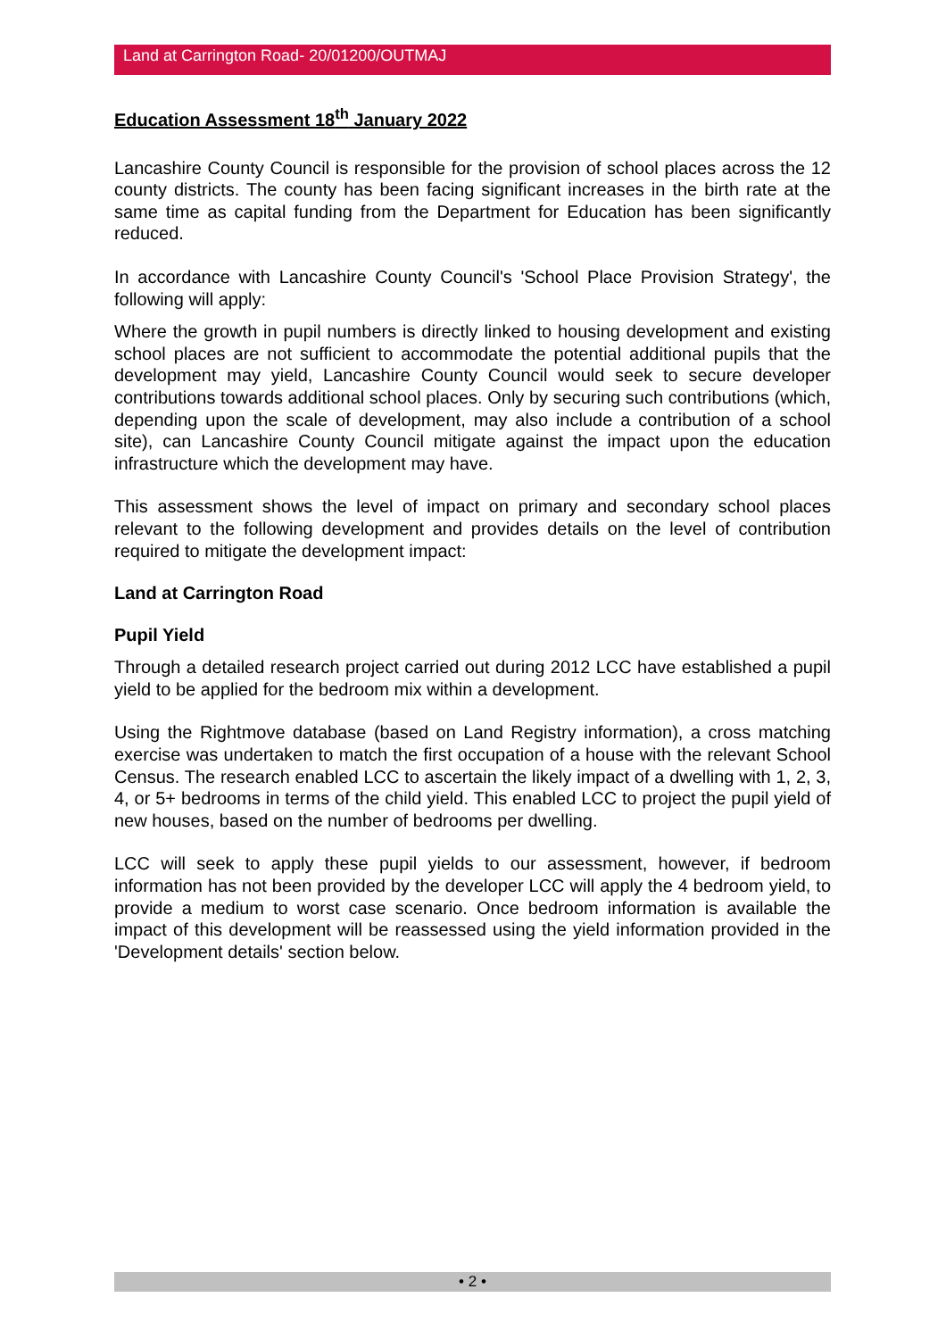Land at Carrington Road- 20/01200/OUTMAJ
Education Assessment 18<sup>th</sup> January 2022
Lancashire County Council is responsible for the provision of school places across the 12 county districts. The county has been facing significant increases in the birth rate at the same time as capital funding from the Department for Education has been significantly reduced.
In accordance with Lancashire County Council's 'School Place Provision Strategy', the following will apply:
Where the growth in pupil numbers is directly linked to housing development and existing school places are not sufficient to accommodate the potential additional pupils that the development may yield, Lancashire County Council would seek to secure developer contributions towards additional school places. Only by securing such contributions (which, depending upon the scale of development, may also include a contribution of a school site), can Lancashire County Council mitigate against the impact upon the education infrastructure which the development may have.
This assessment shows the level of impact on primary and secondary school places relevant to the following development and provides details on the level of contribution required to mitigate the development impact:
Land at Carrington Road
Pupil Yield
Through a detailed research project carried out during 2012 LCC have established a pupil yield to be applied for the bedroom mix within a development.
Using the Rightmove database (based on Land Registry information), a cross matching exercise was undertaken to match the first occupation of a house with the relevant School Census. The research enabled LCC to ascertain the likely impact of a dwelling with 1, 2, 3, 4, or 5+ bedrooms in terms of the child yield. This enabled LCC to project the pupil yield of new houses, based on the number of bedrooms per dwelling.
LCC will seek to apply these pupil yields to our assessment, however, if bedroom information has not been provided by the developer LCC will apply the 4 bedroom yield, to provide a medium to worst case scenario. Once bedroom information is available the impact of this development will be reassessed using the yield information provided in the 'Development details' section below.
• 2 •